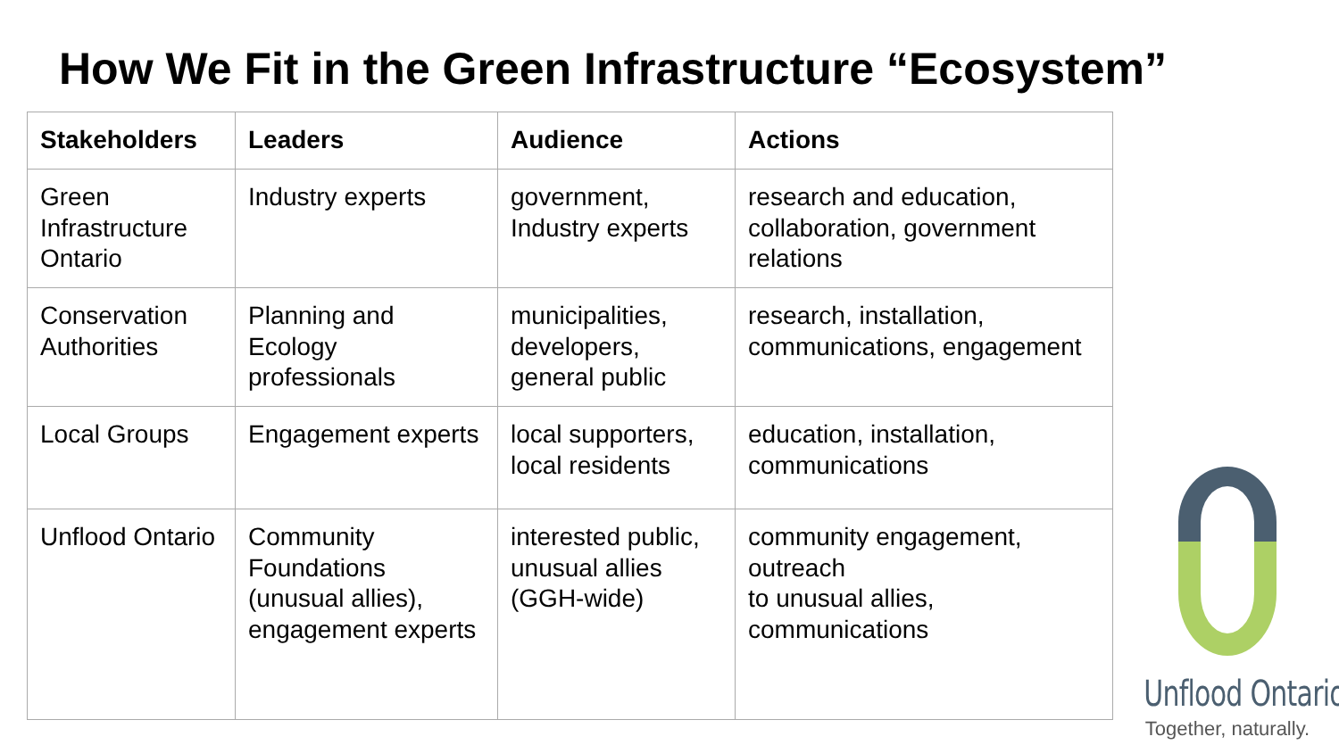How We Fit in the Green Infrastructure “Ecosystem”
| Stakeholders | Leaders | Audience | Actions |
| --- | --- | --- | --- |
| Green Infrastructure Ontario | Industry experts | government, Industry experts | research and education, collaboration, government relations |
| Conservation Authorities | Planning and Ecology professionals | municipalities, developers, general public | research, installation, communications, engagement |
| Local Groups | Engagement experts | local supporters, local residents | education, installation, communications |
| Unflood Ontario | Community Foundations (unusual allies), engagement experts | interested public, unusual allies (GGH-wide) | community engagement, outreach to unusual allies, communications |
Unflood Ontario
Together, naturally.